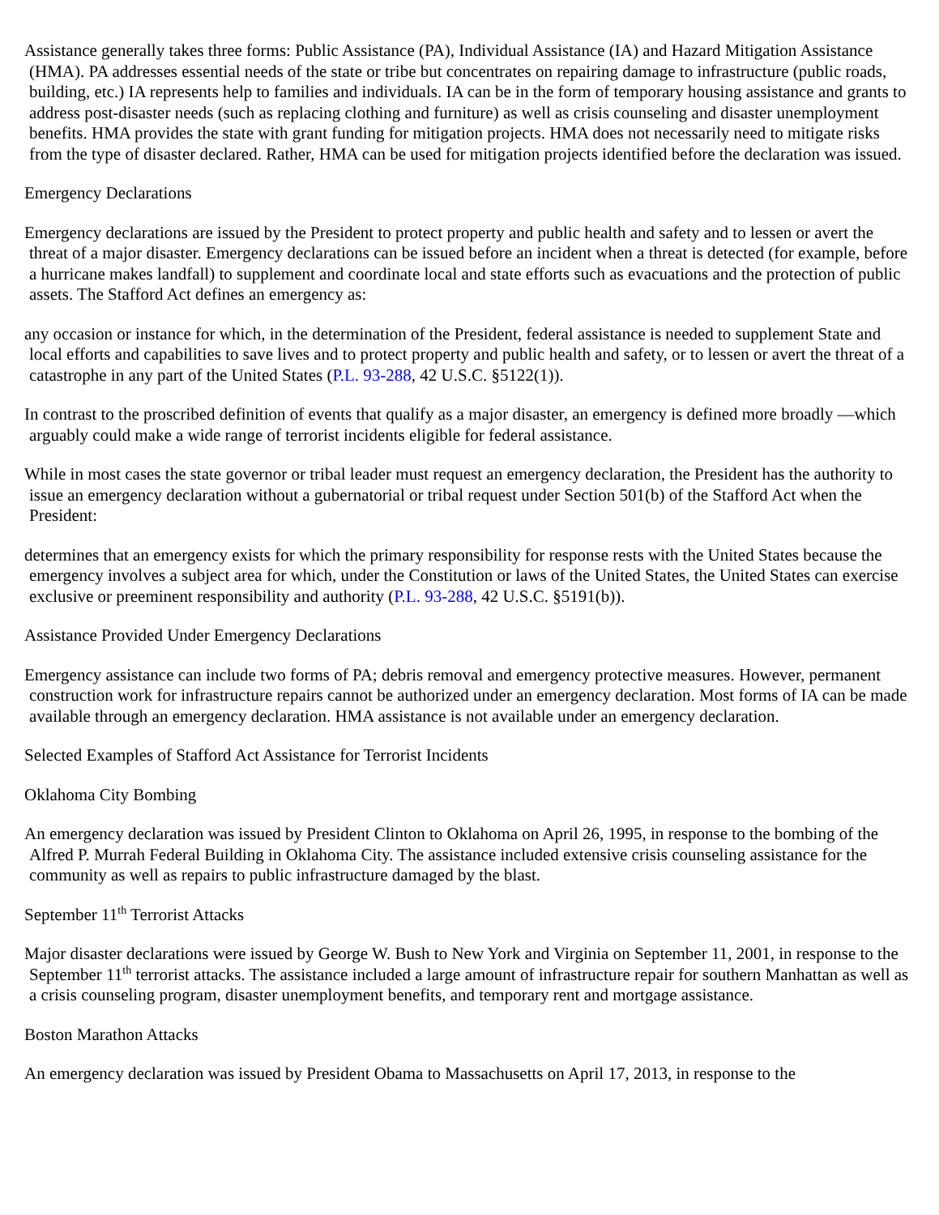Assistance generally takes three forms: Public Assistance (PA), Individual Assistance (IA) and Hazard Mitigation Assistance (HMA). PA addresses essential needs of the state or tribe but concentrates on repairing damage to infrastructure (public roads, building, etc.) IA represents help to families and individuals. IA can be in the form of temporary housing assistance and grants to address post-disaster needs (such as replacing clothing and furniture) as well as crisis counseling and disaster unemployment benefits. HMA provides the state with grant funding for mitigation projects. HMA does not necessarily need to mitigate risks from the type of disaster declared. Rather, HMA can be used for mitigation projects identified before the declaration was issued.
Emergency Declarations
Emergency declarations are issued by the President to protect property and public health and safety and to lessen or avert the threat of a major disaster. Emergency declarations can be issued before an incident when a threat is detected (for example, before a hurricane makes landfall) to supplement and coordinate local and state efforts such as evacuations and the protection of public assets. The Stafford Act defines an emergency as:
any occasion or instance for which, in the determination of the President, federal assistance is needed to supplement State and local efforts and capabilities to save lives and to protect property and public health and safety, or to lessen or avert the threat of a catastrophe in any part of the United States (P.L. 93-288, 42 U.S.C. §5122(1)).
In contrast to the proscribed definition of events that qualify as a major disaster, an emergency is defined more broadly —which arguably could make a wide range of terrorist incidents eligible for federal assistance.
While in most cases the state governor or tribal leader must request an emergency declaration, the President has the authority to issue an emergency declaration without a gubernatorial or tribal request under Section 501(b) of the Stafford Act when the President:
determines that an emergency exists for which the primary responsibility for response rests with the United States because the emergency involves a subject area for which, under the Constitution or laws of the United States, the United States can exercise exclusive or preeminent responsibility and authority (P.L. 93-288, 42 U.S.C. §5191(b)).
Assistance Provided Under Emergency Declarations
Emergency assistance can include two forms of PA; debris removal and emergency protective measures. However, permanent construction work for infrastructure repairs cannot be authorized under an emergency declaration. Most forms of IA can be made available through an emergency declaration. HMA assistance is not available under an emergency declaration.
Selected Examples of Stafford Act Assistance for Terrorist Incidents
Oklahoma City Bombing
An emergency declaration was issued by President Clinton to Oklahoma on April 26, 1995, in response to the bombing of the Alfred P. Murrah Federal Building in Oklahoma City. The assistance included extensive crisis counseling assistance for the community as well as repairs to public infrastructure damaged by the blast.
September 11<sup>th</sup> Terrorist Attacks
Major disaster declarations were issued by George W. Bush to New York and Virginia on September 11, 2001, in response to the September 11<sup>th</sup> terrorist attacks. The assistance included a large amount of infrastructure repair for southern Manhattan as well as a crisis counseling program, disaster unemployment benefits, and temporary rent and mortgage assistance.
Boston Marathon Attacks
An emergency declaration was issued by President Obama to Massachusetts on April 17, 2013, in response to the